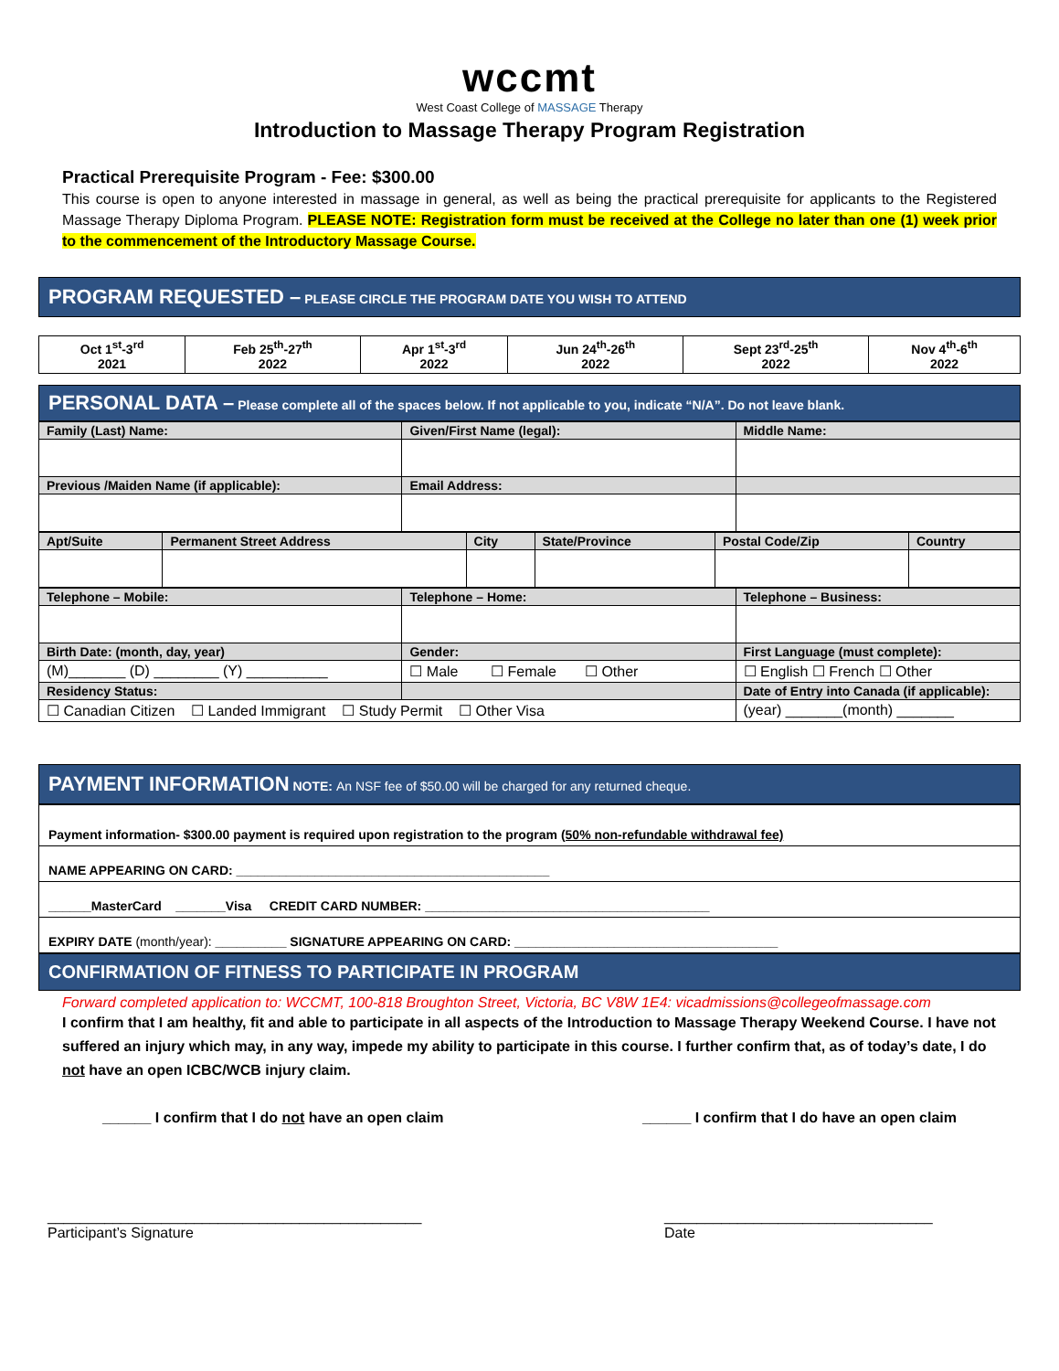wccmt
West Coast College of MASSAGE Therapy
Introduction to Massage Therapy Program Registration
Practical Prerequisite Program - Fee: $300.00
This course is open to anyone interested in massage in general, as well as being the practical prerequisite for applicants to the Registered Massage Therapy Diploma Program. PLEASE NOTE: Registration form must be received at the College no later than one (1) week prior to the commencement of the Introductory Massage Course.
PROGRAM REQUESTED – PLEASE CIRCLE THE PROGRAM DATE YOU WISH TO ATTEND
| Oct 1<sup>st</sup>-3<sup>rd</sup> 2021 | Feb 25<sup>th</sup>-27<sup>th</sup> 2022 | Apr 1<sup>st</sup>-3<sup>rd</sup> 2022 | Jun 24<sup>th</sup>-26<sup>th</sup> 2022 | Sept 23<sup>rd</sup>-25<sup>th</sup> 2022 | Nov 4<sup>th</sup>-6<sup>th</sup> 2022 |
PERSONAL DATA – Please complete all of the spaces below. If not applicable to you, indicate “N/A”. Do not leave blank.
| Family (Last) Name: | Given/First Name (legal): | Middle Name: |
| Previous /Maiden Name (if applicable): | Email Address: | |
| Apt/Suite | Permanent Street Address | City | State/Province | Postal Code/Zip | Country |
| Telephone – Mobile: | Telephone – Home: | Telephone – Business: |
| Birth Date: (month, day, year) | Gender: | First Language (must complete): |
| (M)_______ (D) ________ (Y) __________ | ☐ Male ☐ Female ☐ Other | ☐ English ☐ French ☐ Other |
| Residency Status: | | Date of Entry into Canada (if applicable): |
| ☐ Canadian Citizen ☐ Landed Immigrant ☐ Study Permit ☐ Other Visa | | (year) _______(month) _______ |
PAYMENT INFORMATION NOTE: An NSF fee of $50.00 will be charged for any returned cheque.
| Payment information- $300.00 payment is required upon registration to the program (50% non-refundable withdrawal fee) |
| NAME APPEARING ON CARD: ____________________________________________ |
| ______MasterCard _______Visa CREDIT CARD NUMBER: ________________________________________ |
| EXPIRY DATE (month/year): __________ SIGNATURE APPEARING ON CARD: _____________________________________ |
CONFIRMATION OF FITNESS TO PARTICIPATE IN PROGRAM
Forward completed application to: WCCMT, 100-818 Broughton Street, Victoria, BC V8W 1E4: vicadmissions@collegeofmassage.com
I confirm that I am healthy, fit and able to participate in all aspects of the Introduction to Massage Therapy Weekend Course. I have not suffered an injury which may, in any way, impede my ability to participate in this course. I further confirm that, as of today’s date, I do not have an open ICBC/WCB injury claim.
______ I confirm that I do not have an open claim ______ I confirm that I do have an open claim
______________________________________________
Participant’s Signature _________________________________
Date